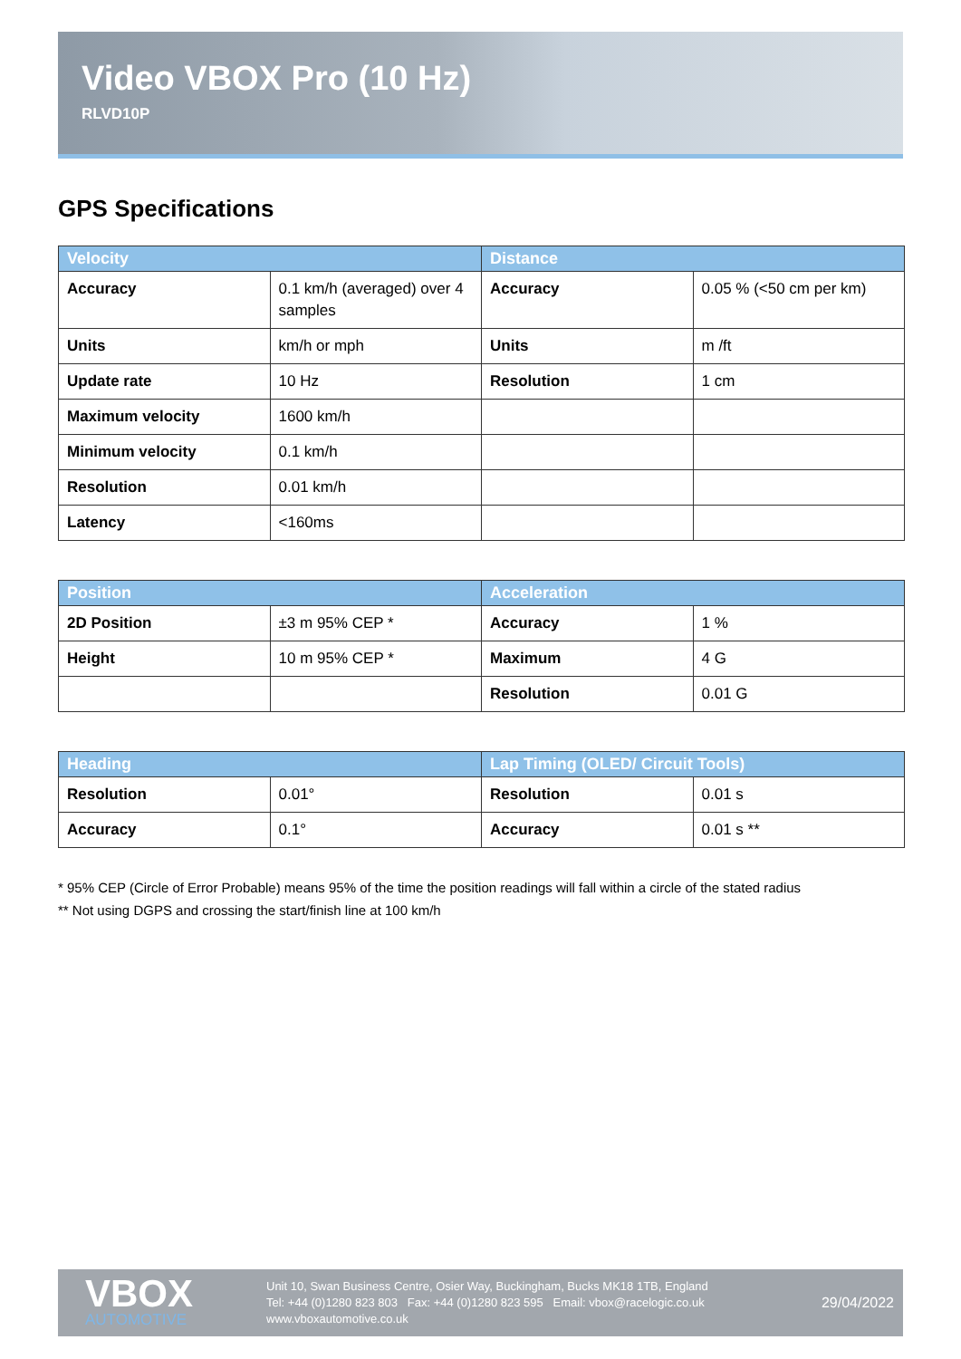Video VBOX Pro (10 Hz)
RLVD10P
GPS Specifications
| Velocity | | Distance | |
| --- | --- | --- | --- |
| Accuracy | 0.1 km/h (averaged) over 4 samples | Accuracy | 0.05 % (<50 cm per km) |
| Units | km/h or mph | Units | m /ft |
| Update rate | 10 Hz | Resolution | 1 cm |
| Maximum velocity | 1600 km/h | | |
| Minimum velocity | 0.1 km/h | | |
| Resolution | 0.01 km/h | | |
| Latency | <160ms | | |
| Position | | Acceleration | |
| --- | --- | --- | --- |
| 2D Position | ±3 m 95% CEP * | Accuracy | 1 % |
| Height | 10 m 95% CEP * | Maximum | 4 G |
| | | Resolution | 0.01 G |
| Heading | | Lap Timing (OLED/ Circuit Tools) | |
| --- | --- | --- | --- |
| Resolution | 0.01° | Resolution | 0.01 s |
| Accuracy | 0.1° | Accuracy | 0.01 s ** |
* 95% CEP (Circle of Error Probable) means 95% of the time the position readings will fall within a circle of the stated radius
** Not using DGPS and crossing the start/finish line at 100 km/h
VBOX
AUTOMOTIVE
Unit 10, Swan Business Centre, Osier Way, Buckingham, Bucks MK18 1TB, England
Tel: +44 (0)1280 823 803 Fax: +44 (0)1280 823 595 Email: vbox@racelogic.co.uk
www.vboxautomotive.co.uk
29/04/2022